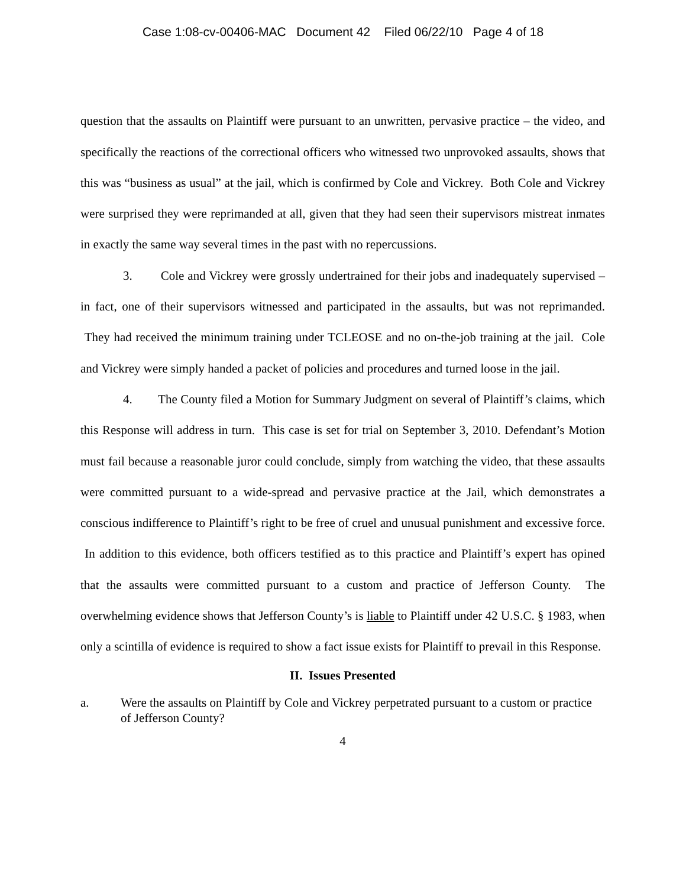Case 1:08-cv-00406-MAC Document 42 Filed 06/22/10 Page 4 of 18
question that the assaults on Plaintiff were pursuant to an unwritten, pervasive practice – the video, and specifically the reactions of the correctional officers who witnessed two unprovoked assaults, shows that this was “business as usual” at the jail, which is confirmed by Cole and Vickrey. Both Cole and Vickrey were surprised they were reprimanded at all, given that they had seen their supervisors mistreat inmates in exactly the same way several times in the past with no repercussions.
3. Cole and Vickrey were grossly undertrained for their jobs and inadequately supervised – in fact, one of their supervisors witnessed and participated in the assaults, but was not reprimanded. They had received the minimum training under TCLEOSE and no on-the-job training at the jail. Cole and Vickrey were simply handed a packet of policies and procedures and turned loose in the jail.
4. The County filed a Motion for Summary Judgment on several of Plaintiff’s claims, which this Response will address in turn. This case is set for trial on September 3, 2010. Defendant’s Motion must fail because a reasonable juror could conclude, simply from watching the video, that these assaults were committed pursuant to a wide-spread and pervasive practice at the Jail, which demonstrates a conscious indifference to Plaintiff’s right to be free of cruel and unusual punishment and excessive force. In addition to this evidence, both officers testified as to this practice and Plaintiff’s expert has opined that the assaults were committed pursuant to a custom and practice of Jefferson County. The overwhelming evidence shows that Jefferson County’s is liable to Plaintiff under 42 U.S.C. § 1983, when only a scintilla of evidence is required to show a fact issue exists for Plaintiff to prevail in this Response.
II. Issues Presented
a. Were the assaults on Plaintiff by Cole and Vickrey perpetrated pursuant to a custom or practice of Jefferson County?
4